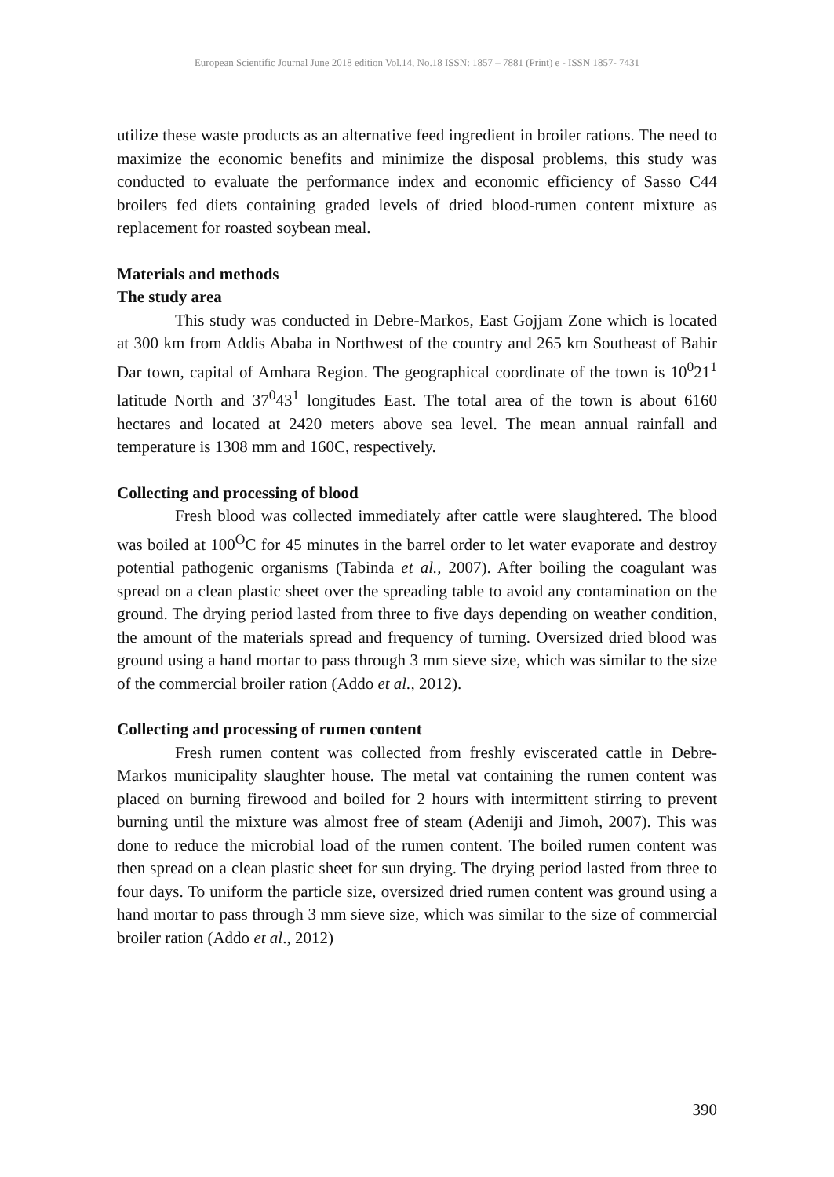European Scientific Journal June 2018 edition Vol.14, No.18 ISSN: 1857 – 7881 (Print) e - ISSN 1857- 7431
utilize these waste products as an alternative feed ingredient in broiler rations. The need to maximize the economic benefits and minimize the disposal problems, this study was conducted to evaluate the performance index and economic efficiency of Sasso C44 broilers fed diets containing graded levels of dried blood-rumen content mixture as replacement for roasted soybean meal.
Materials and methods
The study area
This study was conducted in Debre-Markos, East Gojjam Zone which is located at 300 km from Addis Ababa in Northwest of the country and 265 km Southeast of Bahir Dar town, capital of Amhara Region. The geographical coordinate of the town is 10<sup>0</sup>21<sup>1</sup> latitude North and 37<sup>0</sup>43<sup>1</sup> longitudes East. The total area of the town is about 6160 hectares and located at 2420 meters above sea level. The mean annual rainfall and temperature is 1308 mm and 160C, respectively.
Collecting and processing of blood
Fresh blood was collected immediately after cattle were slaughtered. The blood was boiled at 100<sup>O</sup>C for 45 minutes in the barrel order to let water evaporate and destroy potential pathogenic organisms (Tabinda et al., 2007). After boiling the coagulant was spread on a clean plastic sheet over the spreading table to avoid any contamination on the ground. The drying period lasted from three to five days depending on weather condition, the amount of the materials spread and frequency of turning. Oversized dried blood was ground using a hand mortar to pass through 3 mm sieve size, which was similar to the size of the commercial broiler ration (Addo et al., 2012).
Collecting and processing of rumen content
Fresh rumen content was collected from freshly eviscerated cattle in Debre-Markos municipality slaughter house. The metal vat containing the rumen content was placed on burning firewood and boiled for 2 hours with intermittent stirring to prevent burning until the mixture was almost free of steam (Adeniji and Jimoh, 2007). This was done to reduce the microbial load of the rumen content. The boiled rumen content was then spread on a clean plastic sheet for sun drying. The drying period lasted from three to four days. To uniform the particle size, oversized dried rumen content was ground using a hand mortar to pass through 3 mm sieve size, which was similar to the size of commercial broiler ration (Addo et al., 2012)
390